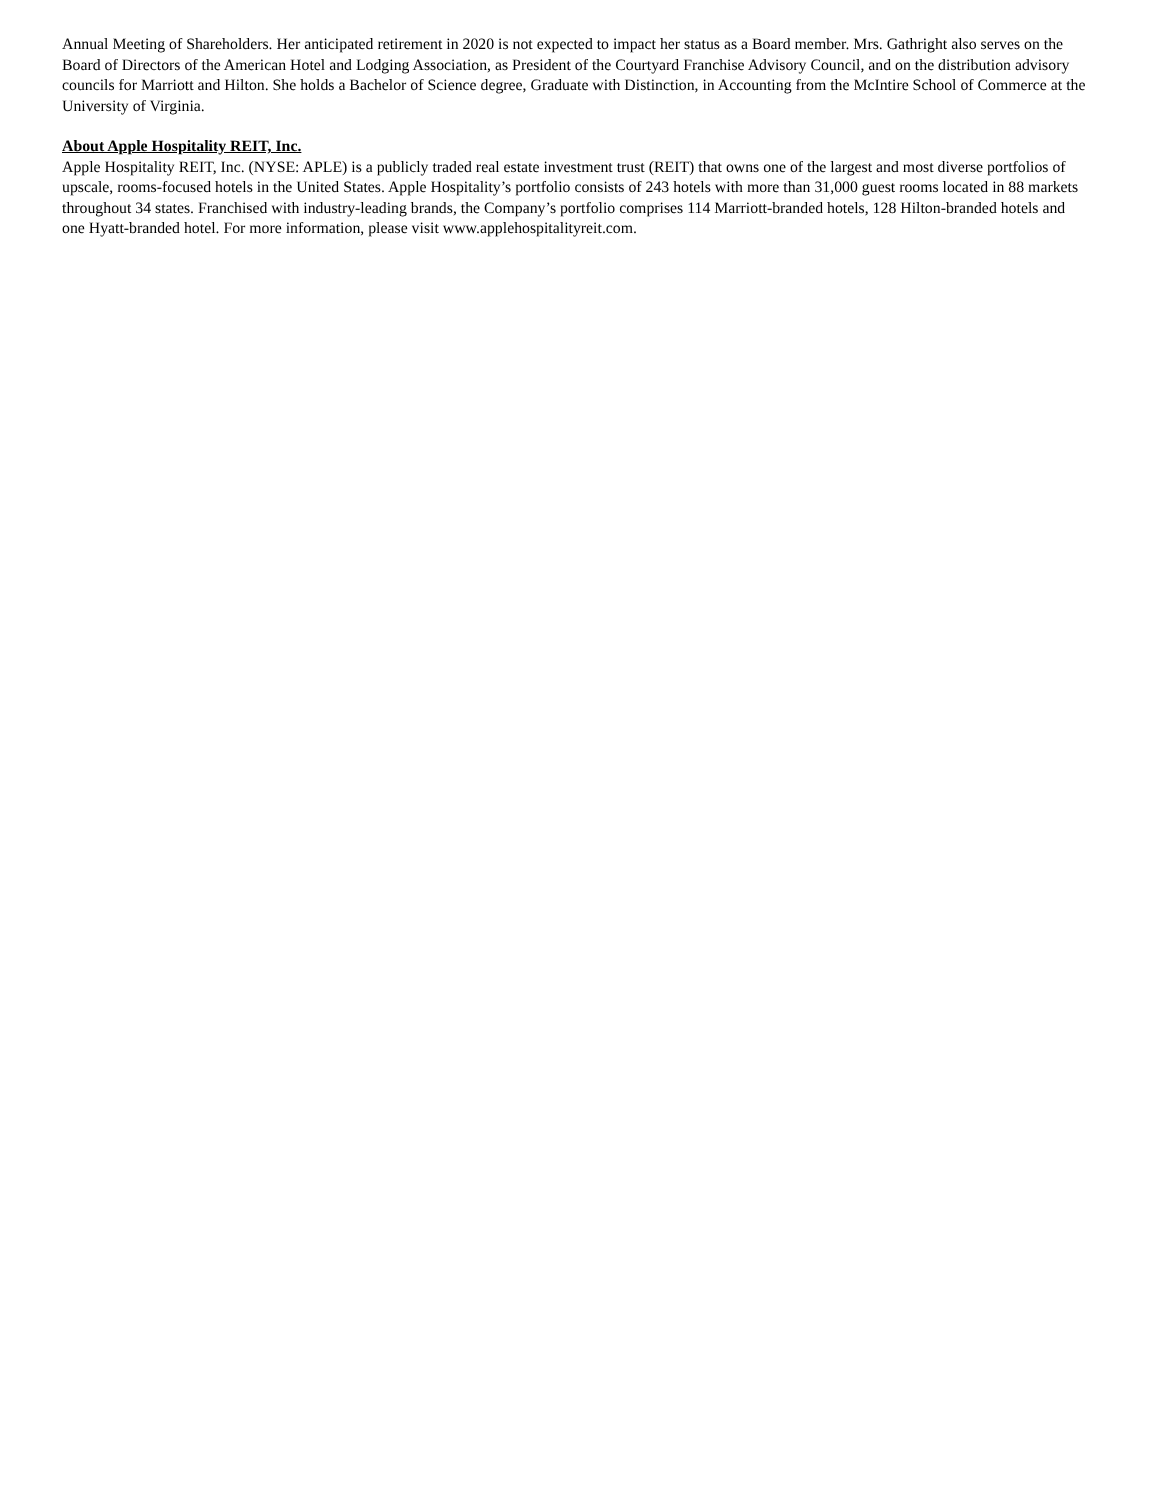Annual Meeting of Shareholders. Her anticipated retirement in 2020 is not expected to impact her status as a Board member. Mrs. Gathright also serves on the Board of Directors of the American Hotel and Lodging Association, as President of the Courtyard Franchise Advisory Council, and on the distribution advisory councils for Marriott and Hilton. She holds a Bachelor of Science degree, Graduate with Distinction, in Accounting from the McIntire School of Commerce at the University of Virginia.
About Apple Hospitality REIT, Inc.
Apple Hospitality REIT, Inc. (NYSE: APLE) is a publicly traded real estate investment trust (REIT) that owns one of the largest and most diverse portfolios of upscale, rooms-focused hotels in the United States. Apple Hospitality’s portfolio consists of 243 hotels with more than 31,000 guest rooms located in 88 markets throughout 34 states. Franchised with industry-leading brands, the Company’s portfolio comprises 114 Marriott-branded hotels, 128 Hilton-branded hotels and one Hyatt-branded hotel. For more information, please visit www.applehospitalityreit.com.